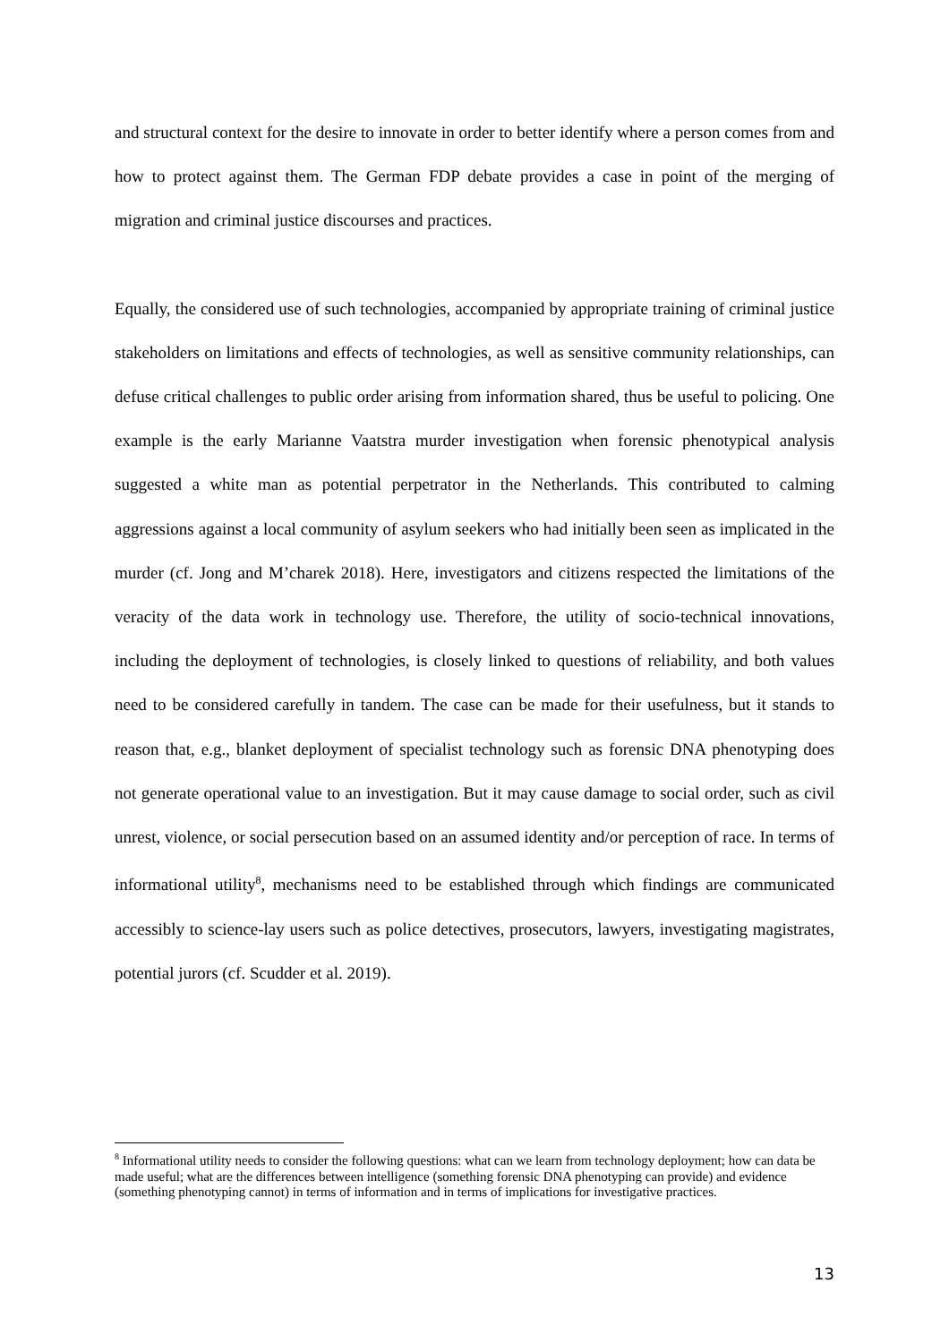and structural context for the desire to innovate in order to better identify where a person comes from and how to protect against them. The German FDP debate provides a case in point of the merging of migration and criminal justice discourses and practices.
Equally, the considered use of such technologies, accompanied by appropriate training of criminal justice stakeholders on limitations and effects of technologies, as well as sensitive community relationships, can defuse critical challenges to public order arising from information shared, thus be useful to policing. One example is the early Marianne Vaatstra murder investigation when forensic phenotypical analysis suggested a white man as potential perpetrator in the Netherlands. This contributed to calming aggressions against a local community of asylum seekers who had initially been seen as implicated in the murder (cf. Jong and M’charek 2018). Here, investigators and citizens respected the limitations of the veracity of the data work in technology use. Therefore, the utility of socio-technical innovations, including the deployment of technologies, is closely linked to questions of reliability, and both values need to be considered carefully in tandem. The case can be made for their usefulness, but it stands to reason that, e.g., blanket deployment of specialist technology such as forensic DNA phenotyping does not generate operational value to an investigation. But it may cause damage to social order, such as civil unrest, violence, or social persecution based on an assumed identity and/or perception of race. In terms of informational utility<sup>8</sup>, mechanisms need to be established through which findings are communicated accessibly to science-lay users such as police detectives, prosecutors, lawyers, investigating magistrates, potential jurors (cf. Scudder et al. 2019).
<sup>8</sup> Informational utility needs to consider the following questions: what can we learn from technology deployment; how can data be made useful; what are the differences between intelligence (something forensic DNA phenotyping can provide) and evidence (something phenotyping cannot) in terms of information and in terms of implications for investigative practices.
13